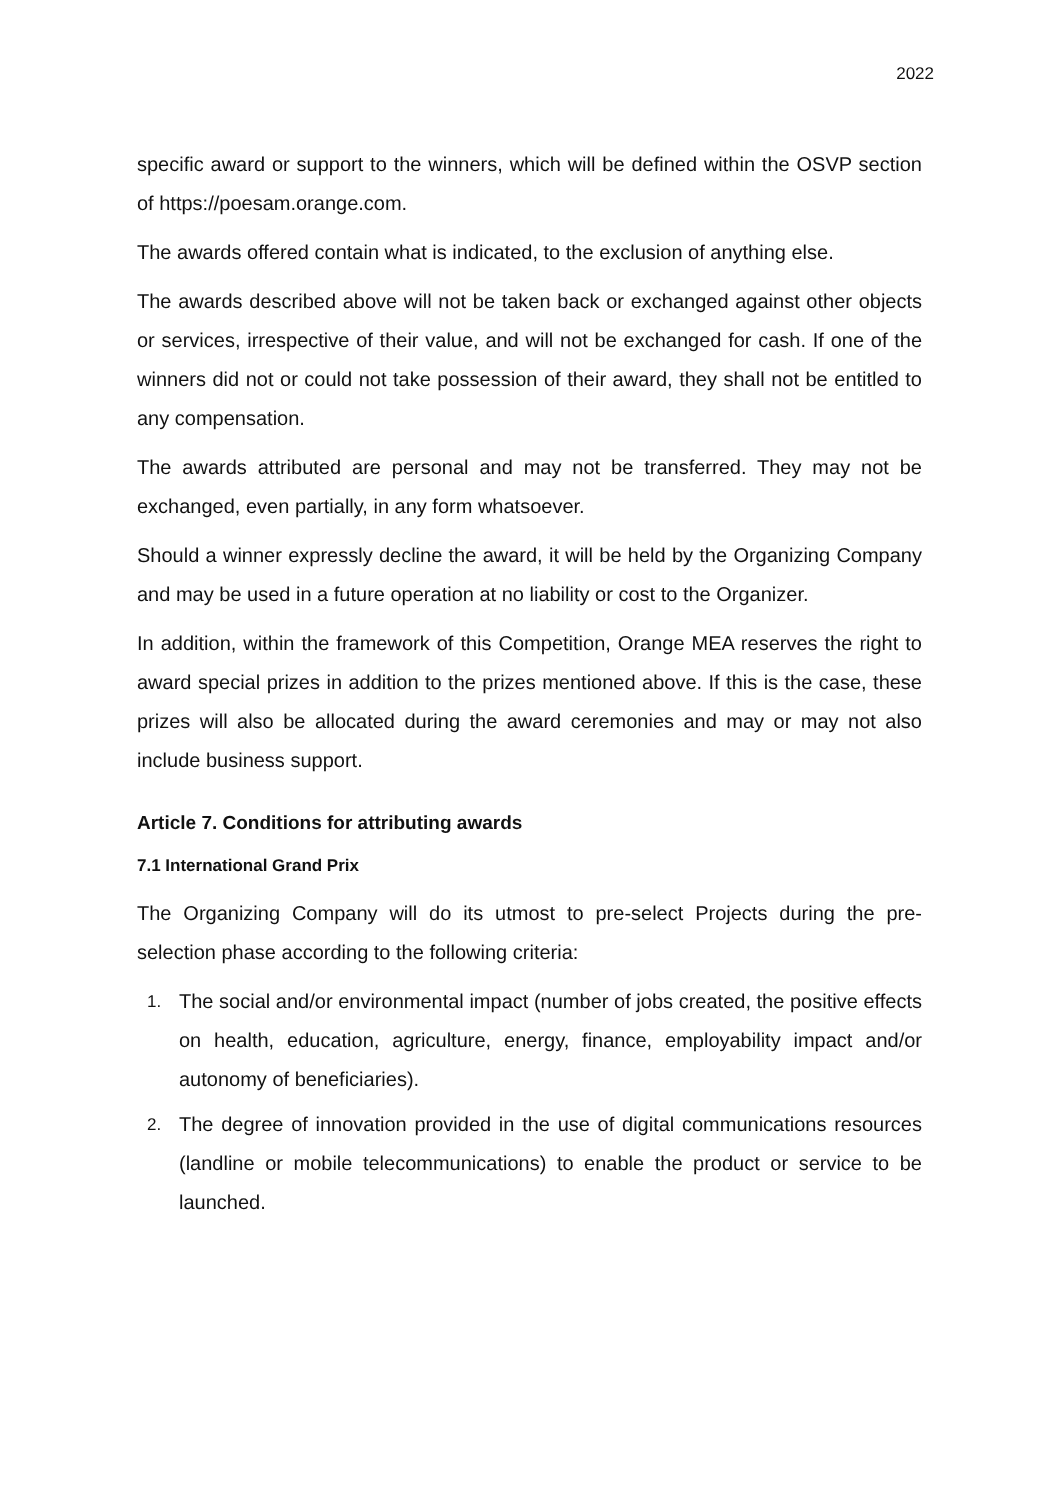2022
specific award or support to the winners, which will be defined within the OSVP section of https://poesam.orange.com.
The awards offered contain what is indicated, to the exclusion of anything else.
The awards described above will not be taken back or exchanged against other objects or services, irrespective of their value, and will not be exchanged for cash. If one of the winners did not or could not take possession of their award, they shall not be entitled to any compensation.
The awards attributed are personal and may not be transferred. They may not be exchanged, even partially, in any form whatsoever.
Should a winner expressly decline the award, it will be held by the Organizing Company and may be used in a future operation at no liability or cost to the Organizer.
In addition, within the framework of this Competition, Orange MEA reserves the right to award special prizes in addition to the prizes mentioned above. If this is the case, these prizes will also be allocated during the award ceremonies and may or may not also include business support.
Article 7. Conditions for attributing awards
7.1 International Grand Prix
The Organizing Company will do its utmost to pre-select Projects during the pre-selection phase according to the following criteria:
1. The social and/or environmental impact (number of jobs created, the positive effects on health, education, agriculture, energy, finance, employability impact and/or autonomy of beneficiaries).
2. The degree of innovation provided in the use of digital communications resources (landline or mobile telecommunications) to enable the product or service to be launched.